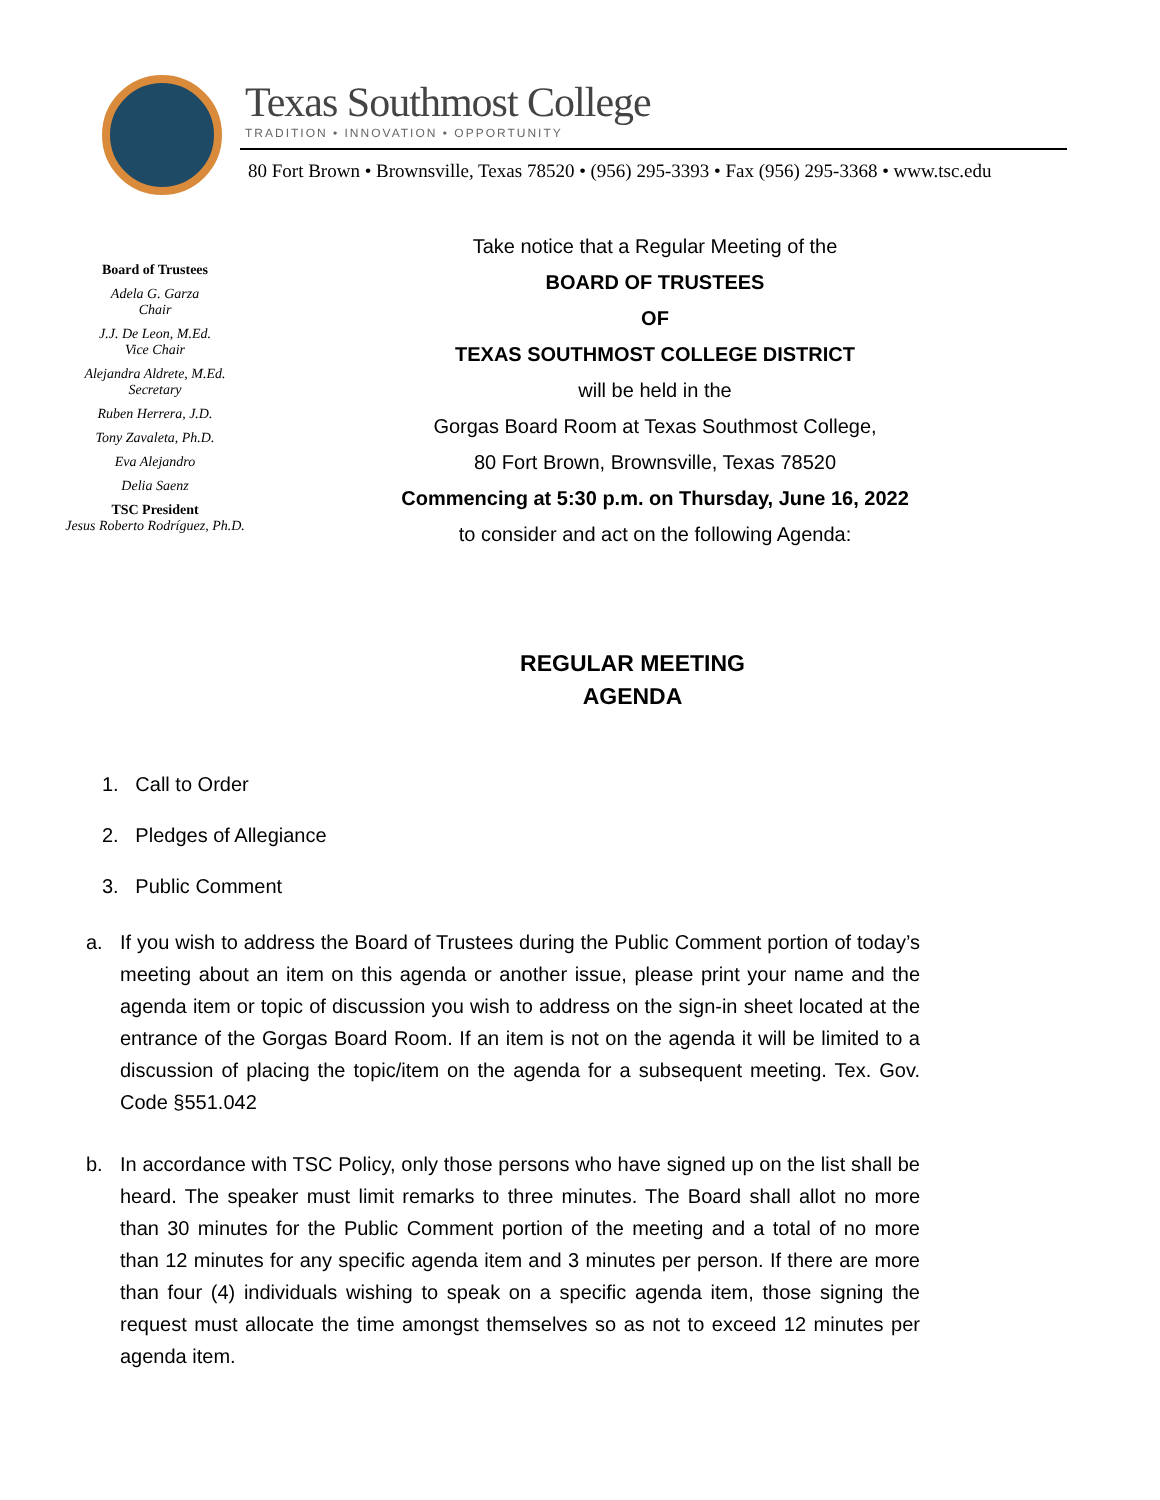Texas Southmost College
TRADITION • INNOVATION • OPPORTUNITY
80 Fort Brown • Brownsville, Texas 78520 • (956) 295-3393 • Fax (956) 295-3368 • www.tsc.edu
Board of Trustees
Adela G. Garza
Chair
J.J. De Leon, M.Ed.
Vice Chair
Alejandra Aldrete, M.Ed.
Secretary
Ruben Herrera, J.D.
Tony Zavaleta, Ph.D.
Eva Alejandro
Delia Saenz
TSC President
Jesus Roberto Rodríguez, Ph.D.
Take notice that a Regular Meeting of the
BOARD OF TRUSTEES
OF
TEXAS SOUTHMOST COLLEGE DISTRICT
will be held in the
Gorgas Board Room at Texas Southmost College,
80 Fort Brown, Brownsville, Texas 78520
Commencing at 5:30 p.m. on Thursday, June 16, 2022
to consider and act on the following Agenda:
REGULAR MEETING
AGENDA
1. Call to Order
2. Pledges of Allegiance
3. Public Comment
a. If you wish to address the Board of Trustees during the Public Comment portion of today’s meeting about an item on this agenda or another issue, please print your name and the agenda item or topic of discussion you wish to address on the sign-in sheet located at the entrance of the Gorgas Board Room. If an item is not on the agenda it will be limited to a discussion of placing the topic/item on the agenda for a subsequent meeting. Tex. Gov. Code §551.042
b. In accordance with TSC Policy, only those persons who have signed up on the list shall be heard. The speaker must limit remarks to three minutes. The Board shall allot no more than 30 minutes for the Public Comment portion of the meeting and a total of no more than 12 minutes for any specific agenda item and 3 minutes per person. If there are more than four (4) individuals wishing to speak on a specific agenda item, those signing the request must allocate the time amongst themselves so as not to exceed 12 minutes per agenda item.